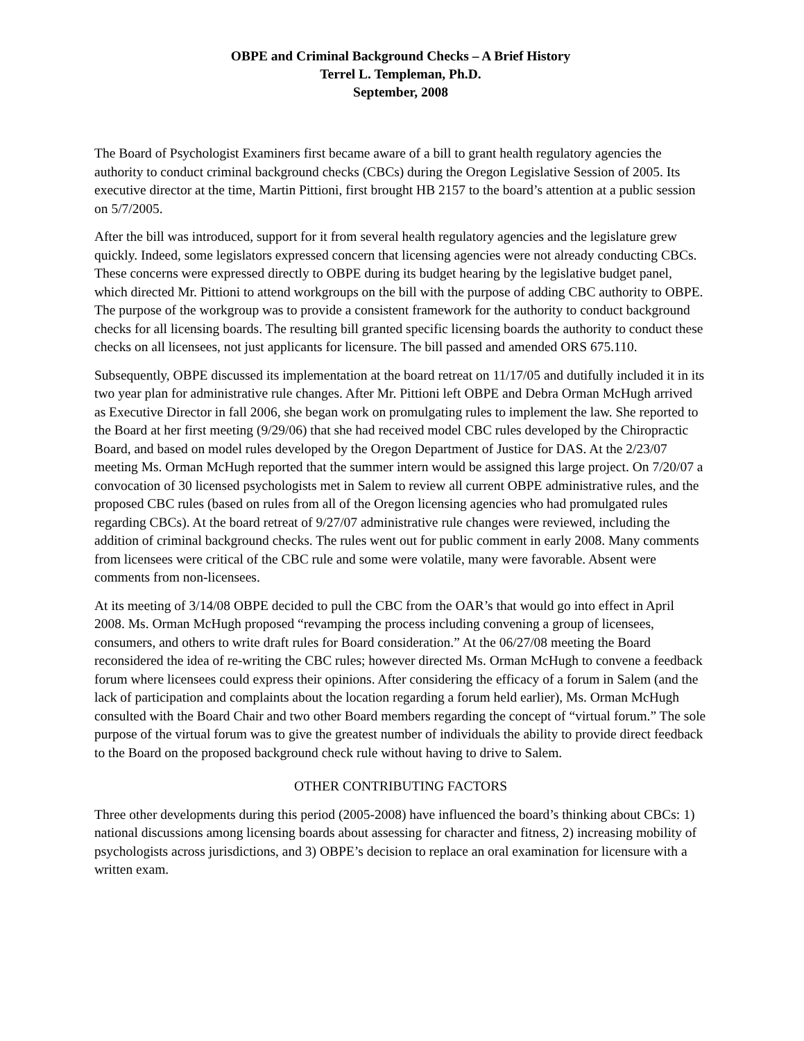OBPE and Criminal Background Checks – A Brief History
Terrel L. Templeman, Ph.D.
September, 2008
The Board of Psychologist Examiners first became aware of a bill to grant health regulatory agencies the authority to conduct criminal background checks (CBCs) during the Oregon Legislative Session of 2005. Its executive director at the time, Martin Pittioni, first brought HB 2157 to the board’s attention at a public session on 5/7/2005.
After the bill was introduced, support for it from several health regulatory agencies and the legislature grew quickly. Indeed, some legislators expressed concern that licensing agencies were not already conducting CBCs. These concerns were expressed directly to OBPE during its budget hearing by the legislative budget panel, which directed Mr. Pittioni to attend workgroups on the bill with the purpose of adding CBC authority to OBPE. The purpose of the workgroup was to provide a consistent framework for the authority to conduct background checks for all licensing boards. The resulting bill granted specific licensing boards the authority to conduct these checks on all licensees, not just applicants for licensure. The bill passed and amended ORS 675.110.
Subsequently, OBPE discussed its implementation at the board retreat on 11/17/05 and dutifully included it in its two year plan for administrative rule changes. After Mr. Pittioni left OBPE and Debra Orman McHugh arrived as Executive Director in fall 2006, she began work on promulgating rules to implement the law. She reported to the Board at her first meeting (9/29/06) that she had received model CBC rules developed by the Chiropractic Board, and based on model rules developed by the Oregon Department of Justice for DAS. At the 2/23/07 meeting Ms. Orman McHugh reported that the summer intern would be assigned this large project. On 7/20/07 a convocation of 30 licensed psychologists met in Salem to review all current OBPE administrative rules, and the proposed CBC rules (based on rules from all of the Oregon licensing agencies who had promulgated rules regarding CBCs). At the board retreat of 9/27/07 administrative rule changes were reviewed, including the addition of criminal background checks. The rules went out for public comment in early 2008. Many comments from licensees were critical of the CBC rule and some were volatile, many were favorable. Absent were comments from non-licensees.
At its meeting of 3/14/08 OBPE decided to pull the CBC from the OAR’s that would go into effect in April 2008. Ms. Orman McHugh proposed “revamping the process including convening a group of licensees, consumers, and others to write draft rules for Board consideration.” At the 06/27/08 meeting the Board reconsidered the idea of re-writing the CBC rules; however directed Ms. Orman McHugh to convene a feedback forum where licensees could express their opinions. After considering the efficacy of a forum in Salem (and the lack of participation and complaints about the location regarding a forum held earlier), Ms. Orman McHugh consulted with the Board Chair and two other Board members regarding the concept of “virtual forum.” The sole purpose of the virtual forum was to give the greatest number of individuals the ability to provide direct feedback to the Board on the proposed background check rule without having to drive to Salem.
OTHER CONTRIBUTING FACTORS
Three other developments during this period (2005-2008) have influenced the board’s thinking about CBCs: 1) national discussions among licensing boards about assessing for character and fitness, 2) increasing mobility of psychologists across jurisdictions, and 3) OBPE’s decision to replace an oral examination for licensure with a written exam.